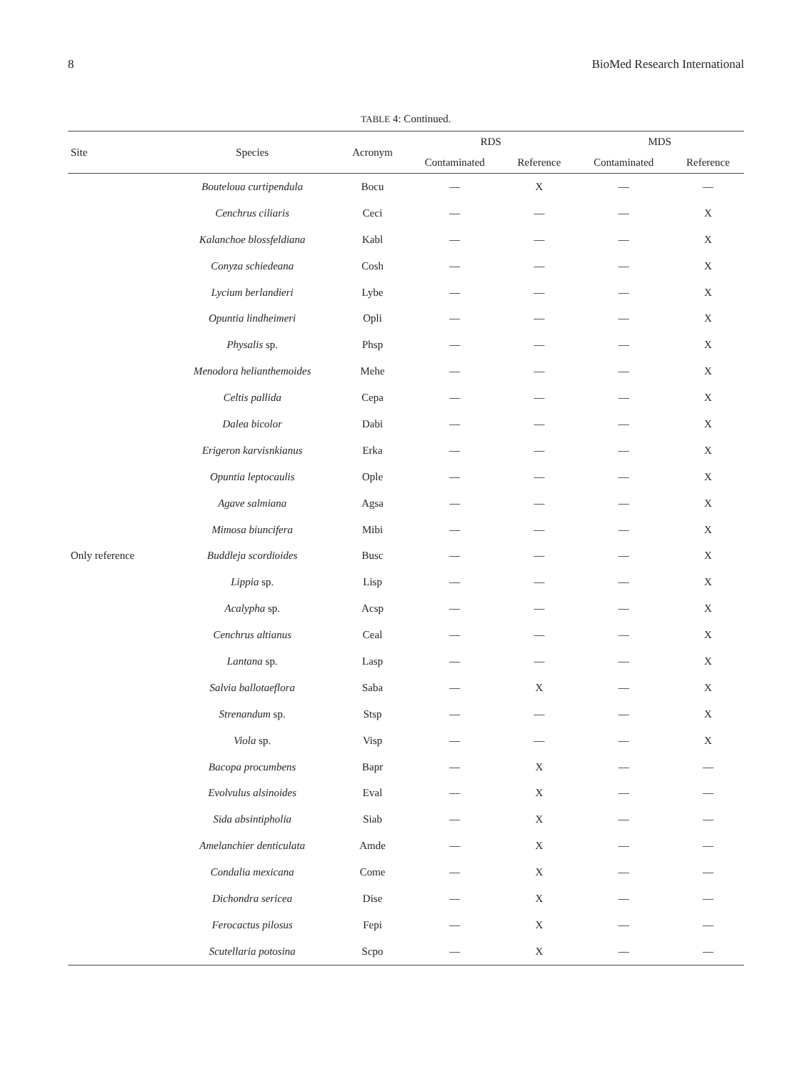8 BioMed Research International
TABLE 4: Continued.
| Site | Species | Acronym | RDS | | MDS | |
| --- | --- | --- | --- | --- | --- | --- |
| | | | Contaminated | Reference | Contaminated | Reference |
| Only reference | Bouteloua curtipendula | Bocu | — | X | — | — |
| | Cenchrus ciliaris | Ceci | — | — | — | X |
| | Kalanchoe blossfeldiana | Kabl | — | — | — | X |
| | Conyza schiedeana | Cosh | — | — | — | X |
| | Lycium berlandieri | Lybe | — | — | — | X |
| | Opuntia lindheimeri | Opli | — | — | — | X |
| | Physalis sp. | Phsp | — | — | — | X |
| | Menodora helianthemoides | Mehe | — | — | — | X |
| | Celtis pallida | Cepa | — | — | — | X |
| | Dalea bicolor | Dabi | — | — | — | X |
| | Erigeron karvisnkianus | Erka | — | — | — | X |
| | Opuntia leptocaulis | Ople | — | — | — | X |
| | Agave salmiana | Agsa | — | — | — | X |
| | Mimosa biuncifera | Mibi | — | — | — | X |
| | Buddleja scordioides | Busc | — | — | — | X |
| | Lippia sp. | Lisp | — | — | — | X |
| | Acalypha sp. | Acsp | — | — | — | X |
| | Cenchrus altianus | Ceal | — | — | — | X |
| | Lantana sp. | Lasp | — | — | — | X |
| | Salvia ballotaeflora | Saba | — | X | — | X |
| | Strenandum sp. | Stsp | — | — | — | X |
| | Viola sp. | Visp | — | — | — | X |
| | Bacopa procumbens | Bapr | — | X | — | — |
| | Evolvulus alsinoides | Eval | — | X | — | — |
| | Sida absintipholia | Siab | — | X | — | — |
| | Amelanchier denticulata | Amde | — | X | — | — |
| | Condalia mexicana | Come | — | X | — | — |
| | Dichondra sericea | Dise | — | X | — | — |
| | Ferocactus pilosus | Fepi | — | X | — | — |
| | Scutellaria potosina | Scpo | — | X | — | — |